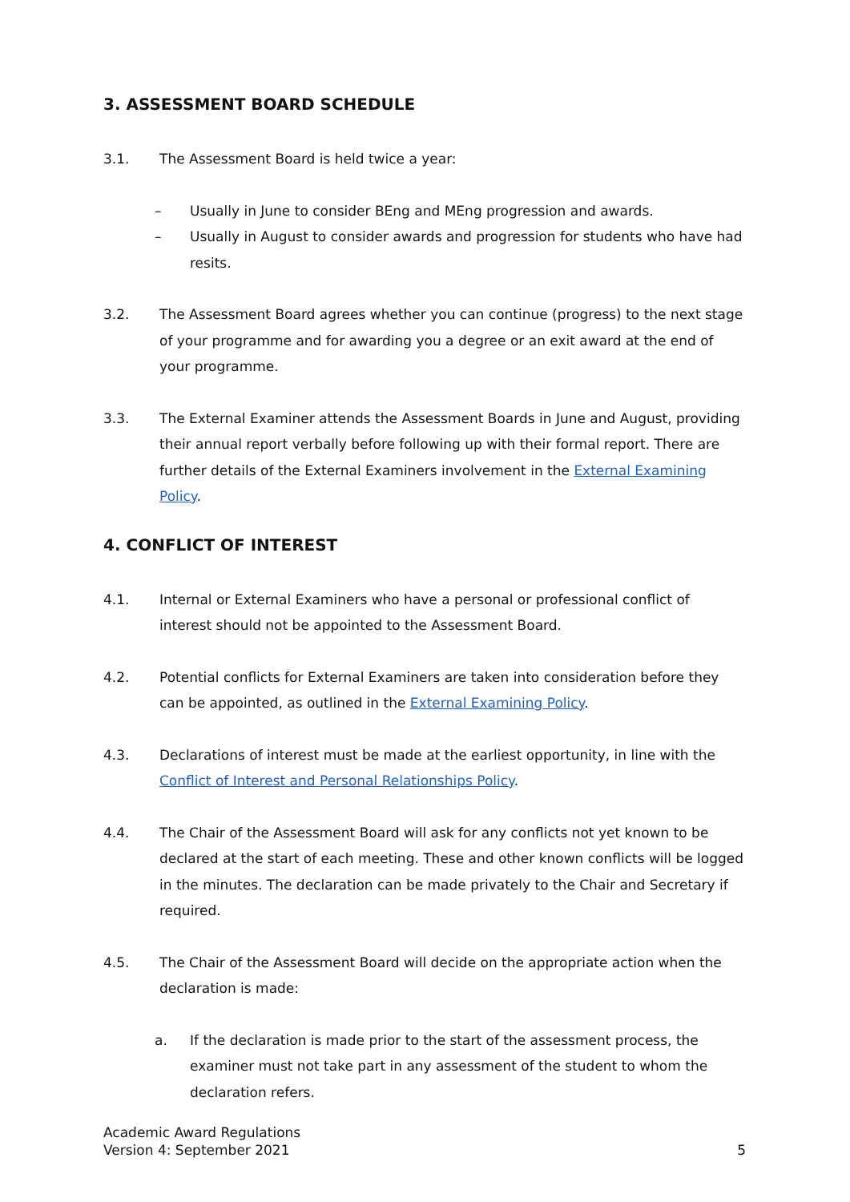3. ASSESSMENT BOARD SCHEDULE
3.1. The Assessment Board is held twice a year:
– Usually in June to consider BEng and MEng progression and awards.
– Usually in August to consider awards and progression for students who have had resits.
3.2. The Assessment Board agrees whether you can continue (progress) to the next stage of your programme and for awarding you a degree or an exit award at the end of your programme.
3.3. The External Examiner attends the Assessment Boards in June and August, providing their annual report verbally before following up with their formal report. There are further details of the External Examiners involvement in the External Examining Policy.
4. CONFLICT OF INTEREST
4.1. Internal or External Examiners who have a personal or professional conflict of interest should not be appointed to the Assessment Board.
4.2. Potential conflicts for External Examiners are taken into consideration before they can be appointed, as outlined in the External Examining Policy.
4.3. Declarations of interest must be made at the earliest opportunity, in line with the Conflict of Interest and Personal Relationships Policy.
4.4. The Chair of the Assessment Board will ask for any conflicts not yet known to be declared at the start of each meeting. These and other known conflicts will be logged in the minutes. The declaration can be made privately to the Chair and Secretary if required.
4.5. The Chair of the Assessment Board will decide on the appropriate action when the declaration is made:
a. If the declaration is made prior to the start of the assessment process, the examiner must not take part in any assessment of the student to whom the declaration refers.
Academic Award Regulations
Version 4: September 2021
5